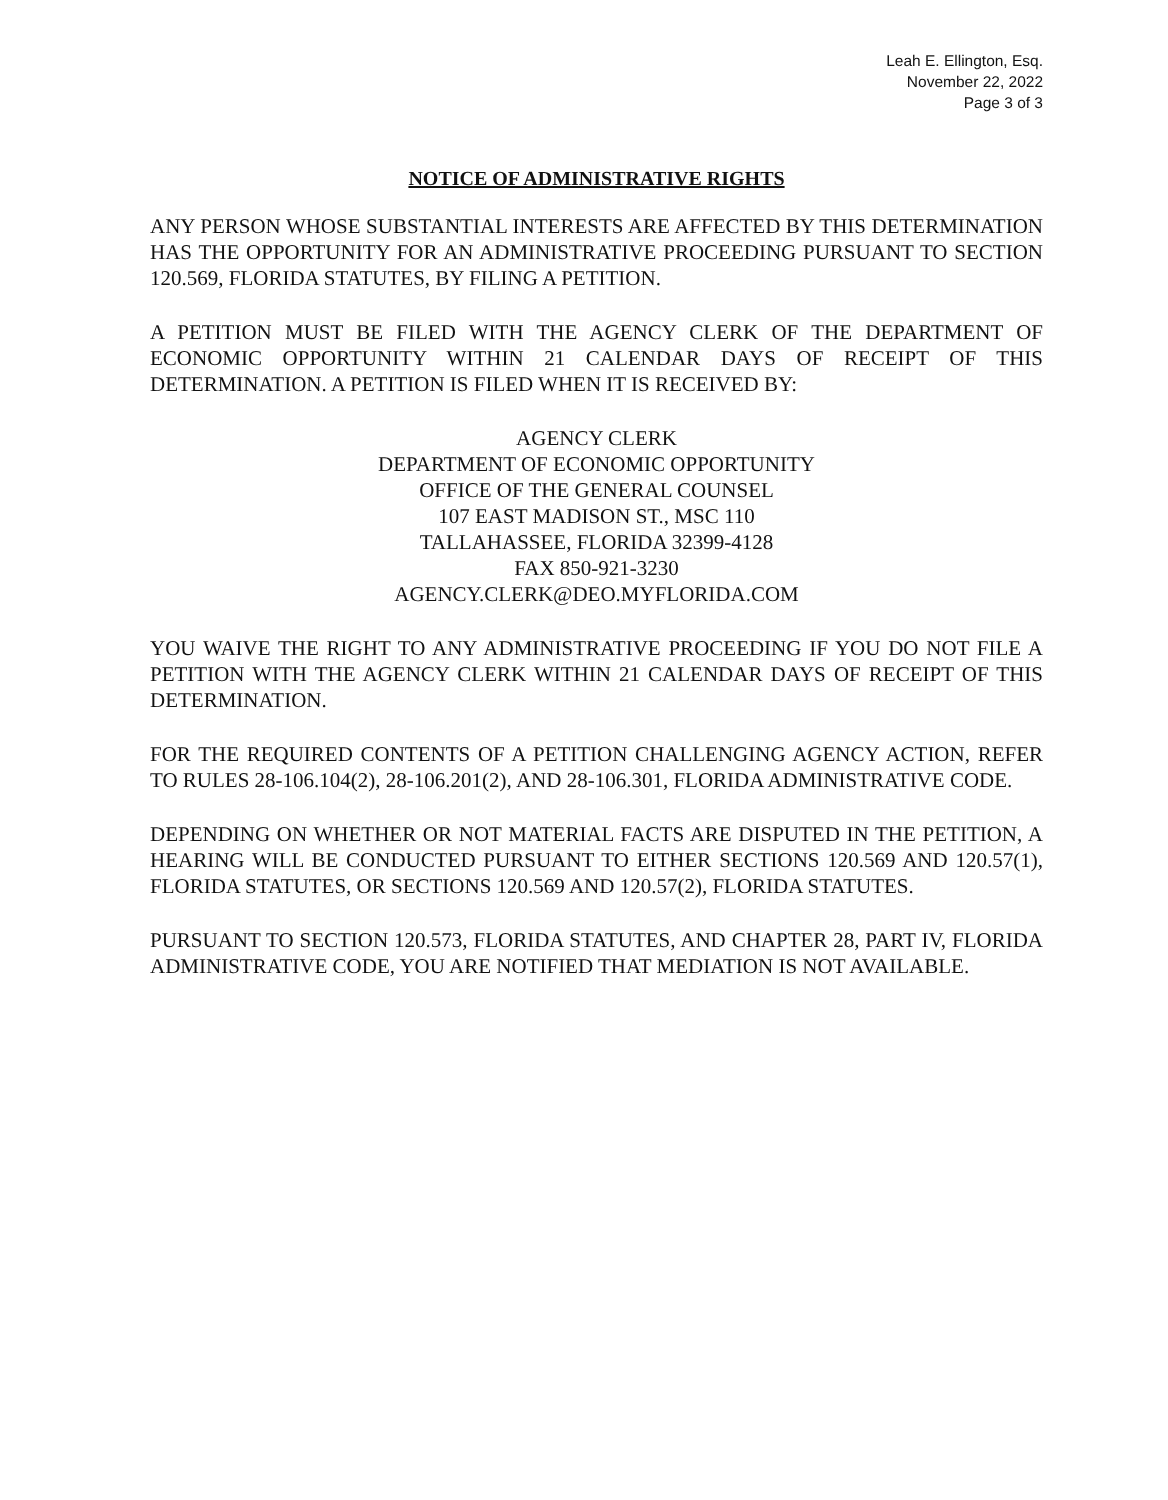Leah E. Ellington, Esq.
November 22, 2022
Page 3 of 3
NOTICE OF ADMINISTRATIVE RIGHTS
ANY PERSON WHOSE SUBSTANTIAL INTERESTS ARE AFFECTED BY THIS DETERMINATION HAS THE OPPORTUNITY FOR AN ADMINISTRATIVE PROCEEDING PURSUANT TO SECTION 120.569, FLORIDA STATUTES, BY FILING A PETITION.
A PETITION MUST BE FILED WITH THE AGENCY CLERK OF THE DEPARTMENT OF ECONOMIC OPPORTUNITY WITHIN 21 CALENDAR DAYS OF RECEIPT OF THIS DETERMINATION. A PETITION IS FILED WHEN IT IS RECEIVED BY:
AGENCY CLERK
DEPARTMENT OF ECONOMIC OPPORTUNITY
OFFICE OF THE GENERAL COUNSEL
107 EAST MADISON ST., MSC 110
TALLAHASSEE, FLORIDA 32399-4128
FAX 850-921-3230
AGENCY.CLERK@DEO.MYFLORIDA.COM
YOU WAIVE THE RIGHT TO ANY ADMINISTRATIVE PROCEEDING IF YOU DO NOT FILE A PETITION WITH THE AGENCY CLERK WITHIN 21 CALENDAR DAYS OF RECEIPT OF THIS DETERMINATION.
FOR THE REQUIRED CONTENTS OF A PETITION CHALLENGING AGENCY ACTION, REFER TO RULES 28-106.104(2), 28-106.201(2), AND 28-106.301, FLORIDA ADMINISTRATIVE CODE.
DEPENDING ON WHETHER OR NOT MATERIAL FACTS ARE DISPUTED IN THE PETITION, A HEARING WILL BE CONDUCTED PURSUANT TO EITHER SECTIONS 120.569 AND 120.57(1), FLORIDA STATUTES, OR SECTIONS 120.569 AND 120.57(2), FLORIDA STATUTES.
PURSUANT TO SECTION 120.573, FLORIDA STATUTES, AND CHAPTER 28, PART IV, FLORIDA ADMINISTRATIVE CODE, YOU ARE NOTIFIED THAT MEDIATION IS NOT AVAILABLE.